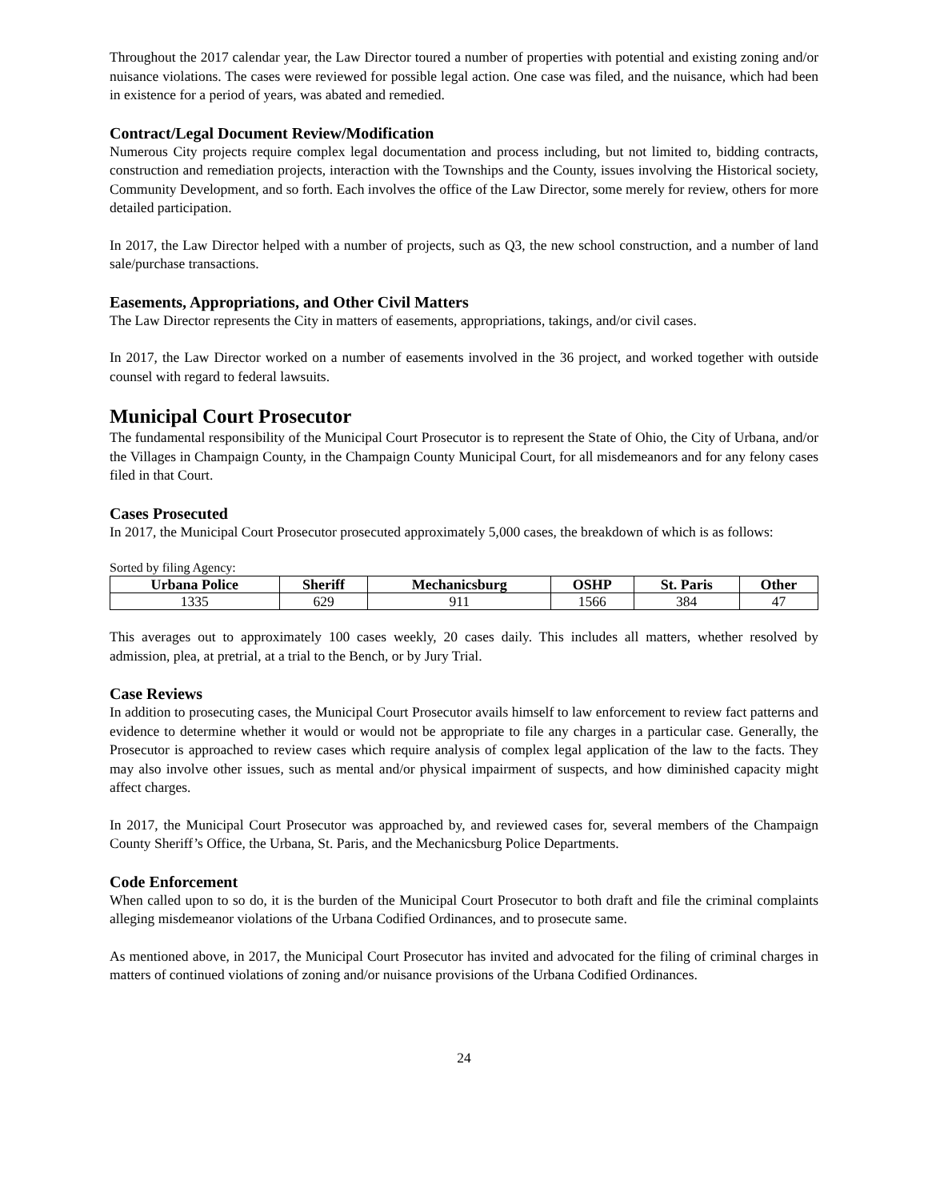Throughout the 2017 calendar year, the Law Director toured a number of properties with potential and existing zoning and/or nuisance violations. The cases were reviewed for possible legal action. One case was filed, and the nuisance, which had been in existence for a period of years, was abated and remedied.
Contract/Legal Document Review/Modification
Numerous City projects require complex legal documentation and process including, but not limited to, bidding contracts, construction and remediation projects, interaction with the Townships and the County, issues involving the Historical society, Community Development, and so forth. Each involves the office of the Law Director, some merely for review, others for more detailed participation.
In 2017, the Law Director helped with a number of projects, such as Q3, the new school construction, and a number of land sale/purchase transactions.
Easements, Appropriations, and Other Civil Matters
The Law Director represents the City in matters of easements, appropriations, takings, and/or civil cases.
In 2017, the Law Director worked on a number of easements involved in the 36 project, and worked together with outside counsel with regard to federal lawsuits.
Municipal Court Prosecutor
The fundamental responsibility of the Municipal Court Prosecutor is to represent the State of Ohio, the City of Urbana, and/or the Villages in Champaign County, in the Champaign County Municipal Court, for all misdemeanors and for any felony cases filed in that Court.
Cases Prosecuted
In 2017, the Municipal Court Prosecutor prosecuted approximately 5,000 cases, the breakdown of which is as follows:
Sorted by filing Agency:
| Urbana Police | Sheriff | Mechanicsburg | OSHP | St. Paris | Other |
| --- | --- | --- | --- | --- | --- |
| 1335 | 629 | 911 | 1566 | 384 | 47 |
This averages out to approximately 100 cases weekly, 20 cases daily. This includes all matters, whether resolved by admission, plea, at pretrial, at a trial to the Bench, or by Jury Trial.
Case Reviews
In addition to prosecuting cases, the Municipal Court Prosecutor avails himself to law enforcement to review fact patterns and evidence to determine whether it would or would not be appropriate to file any charges in a particular case. Generally, the Prosecutor is approached to review cases which require analysis of complex legal application of the law to the facts. They may also involve other issues, such as mental and/or physical impairment of suspects, and how diminished capacity might affect charges.
In 2017, the Municipal Court Prosecutor was approached by, and reviewed cases for, several members of the Champaign County Sheriff’s Office, the Urbana, St. Paris, and the Mechanicsburg Police Departments.
Code Enforcement
When called upon to so do, it is the burden of the Municipal Court Prosecutor to both draft and file the criminal complaints alleging misdemeanor violations of the Urbana Codified Ordinances, and to prosecute same.
As mentioned above, in 2017, the Municipal Court Prosecutor has invited and advocated for the filing of criminal charges in matters of continued violations of zoning and/or nuisance provisions of the Urbana Codified Ordinances.
24